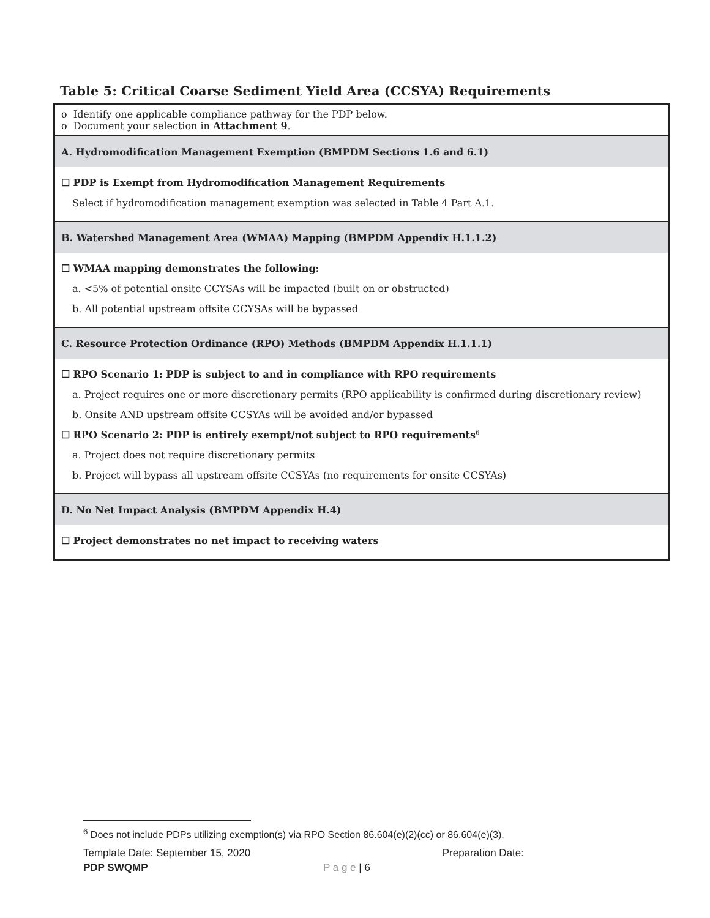Table 5: Critical Coarse Sediment Yield Area (CCSYA) Requirements
| o Identify one applicable compliance pathway for the PDP below. o Document your selection in Attachment 9 . |
| A. Hydromodification Management Exemption (BMPDM Sections 1.6 and 6.1) |
| ☐ PDP is Exempt from Hydromodification Management Requirements Select if hydromodification management exemption was selected in Table 4 Part A.1. |
| B. Watershed Management Area (WMAA) Mapping (BMPDM Appendix H.1.1.2) |
| ☐ WMAA mapping demonstrates the following: a. <5% of potential onsite CCYSAs will be impacted (built on or obstructed) b. All potential upstream offsite CCYSAs will be bypassed |
| C. Resource Protection Ordinance (RPO) Methods (BMPDM Appendix H.1.1.1) |
| ☐ RPO Scenario 1: PDP is subject to and in compliance with RPO requirements a. Project requires one or more discretionary permits (RPO applicability is confirmed during discretionary review) b. Onsite AND upstream offsite CCSYAs will be avoided and/or bypassed ☐ RPO Scenario 2: PDP is entirely exempt/not subject to RPO requirements<sup>6</sup> a. Project does not require discretionary permits b. Project will bypass all upstream offsite CCSYAs (no requirements for onsite CCSYAs) |
| D. No Net Impact Analysis (BMPDM Appendix H.4) |
| ☐ Project demonstrates no net impact to receiving waters |
<sup>6</sup> Does not include PDPs utilizing exemption(s) via RPO Section 86.604(e)(2)(cc) or 86.604(e)(3).
Template Date: September 15, 2020 Preparation Date:
PDP SWQMP P a g e | 6